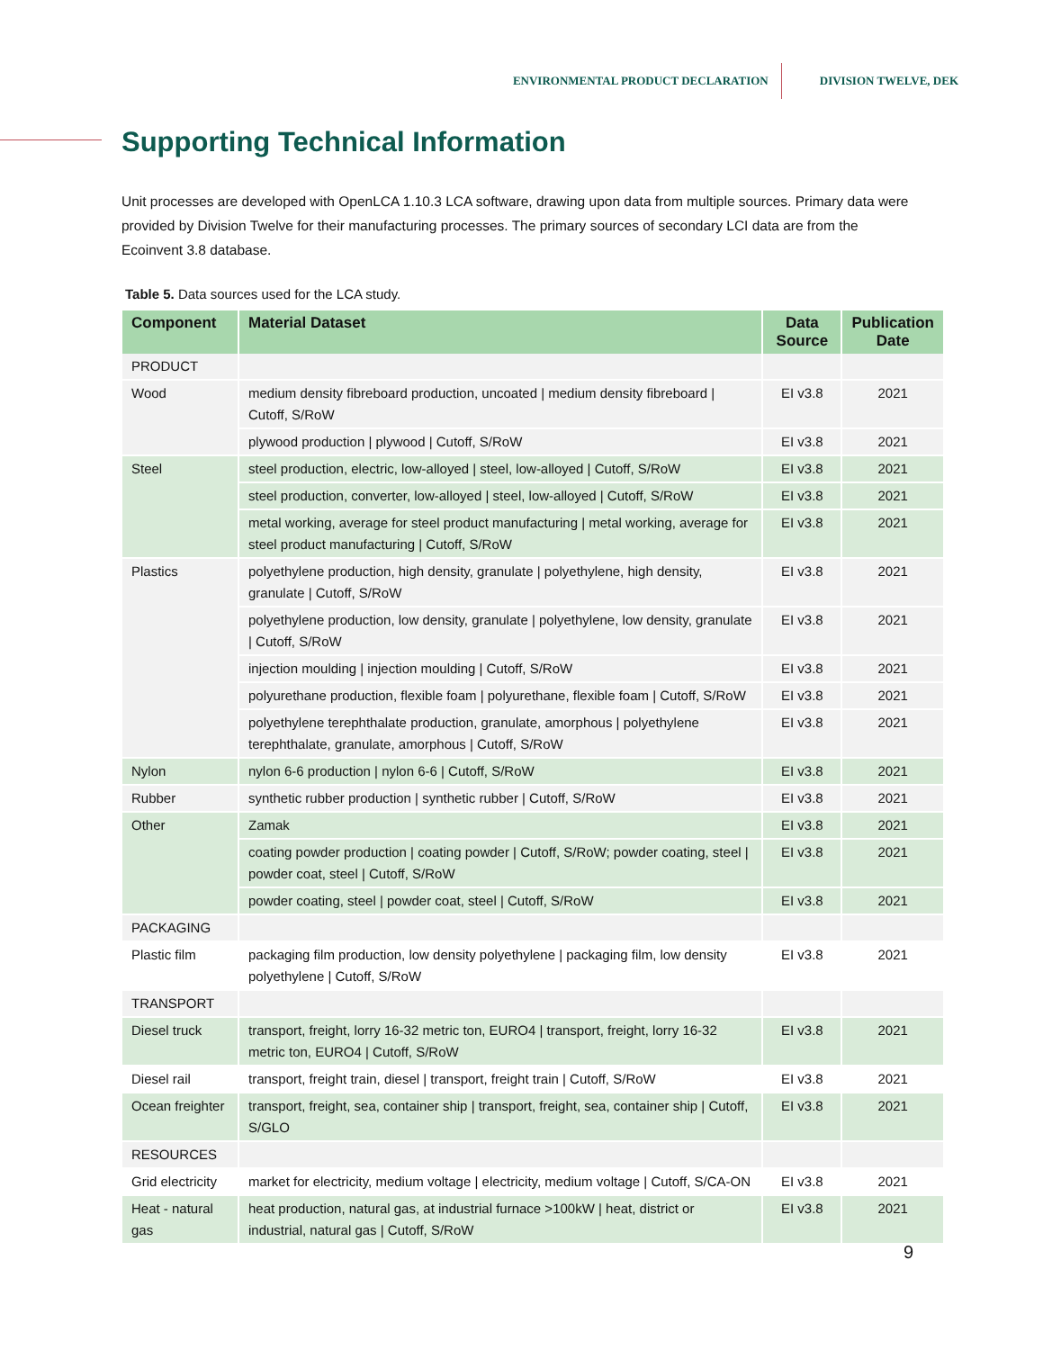ENVIRONMENTAL PRODUCT DECLARATION DIVISION TWELVE, DEK
Supporting Technical Information
Unit processes are developed with OpenLCA 1.10.3 LCA software, drawing upon data from multiple sources. Primary data were provided by Division Twelve for their manufacturing processes. The primary sources of secondary LCI data are from the Ecoinvent 3.8 database.
Table 5. Data sources used for the LCA study.
| Component | Material Dataset | Data Source | Publication Date |
| --- | --- | --- | --- |
| PRODUCT | | | |
| Wood | medium density fibreboard production, uncoated / medium density fibreboard / Cutoff, S/RoW | EI v3.8 | 2021 |
| | plywood production / plywood / Cutoff, S/RoW | EI v3.8 | 2021 |
| Steel | steel production, electric, low-alloyed / steel, low-alloyed / Cutoff, S/RoW | EI v3.8 | 2021 |
| | steel production, converter, low-alloyed / steel, low-alloyed / Cutoff, S/RoW | EI v3.8 | 2021 |
| | metal working, average for steel product manufacturing / metal working, average for steel product manufacturing / Cutoff, S/RoW | EI v3.8 | 2021 |
| Plastics | polyethylene production, high density, granulate / polyethylene, high density, granulate / Cutoff, S/RoW | EI v3.8 | 2021 |
| | polyethylene production, low density, granulate / polyethylene, low density, granulate / Cutoff, S/RoW | EI v3.8 | 2021 |
| | injection moulding / injection moulding / Cutoff, S/RoW | EI v3.8 | 2021 |
| | polyurethane production, flexible foam / polyurethane, flexible foam / Cutoff, S/RoW | EI v3.8 | 2021 |
| | polyethylene terephthalate production, granulate, amorphous / polyethylene terephthalate, granulate, amorphous / Cutoff, S/RoW | EI v3.8 | 2021 |
| Nylon | nylon 6-6 production / nylon 6-6 / Cutoff, S/RoW | EI v3.8 | 2021 |
| Rubber | synthetic rubber production / synthetic rubber / Cutoff, S/RoW | EI v3.8 | 2021 |
| Other | Zamak | EI v3.8 | 2021 |
| | coating powder production / coating powder / Cutoff, S/RoW; powder coating, steel / powder coat, steel / Cutoff, S/RoW | EI v3.8 | 2021 |
| | powder coating, steel / powder coat, steel / Cutoff, S/RoW | EI v3.8 | 2021 |
| PACKAGING | | | |
| Plastic film | packaging film production, low density polyethylene / packaging film, low density polyethylene / Cutoff, S/RoW | EI v3.8 | 2021 |
| TRANSPORT | | | |
| Diesel truck | transport, freight, lorry 16-32 metric ton, EURO4 / transport, freight, lorry 16-32 metric ton, EURO4 / Cutoff, S/RoW | EI v3.8 | 2021 |
| Diesel rail | transport, freight train, diesel / transport, freight train / Cutoff, S/RoW | EI v3.8 | 2021 |
| Ocean freighter | transport, freight, sea, container ship / transport, freight, sea, container ship / Cutoff, S/GLO | EI v3.8 | 2021 |
| RESOURCES | | | |
| Grid electricity | market for electricity, medium voltage / electricity, medium voltage / Cutoff, S/CA-ON | EI v3.8 | 2021 |
| Heat - natural gas | heat production, natural gas, at industrial furnace >100kW / heat, district or industrial, natural gas / Cutoff, S/RoW | EI v3.8 | 2021 |
9